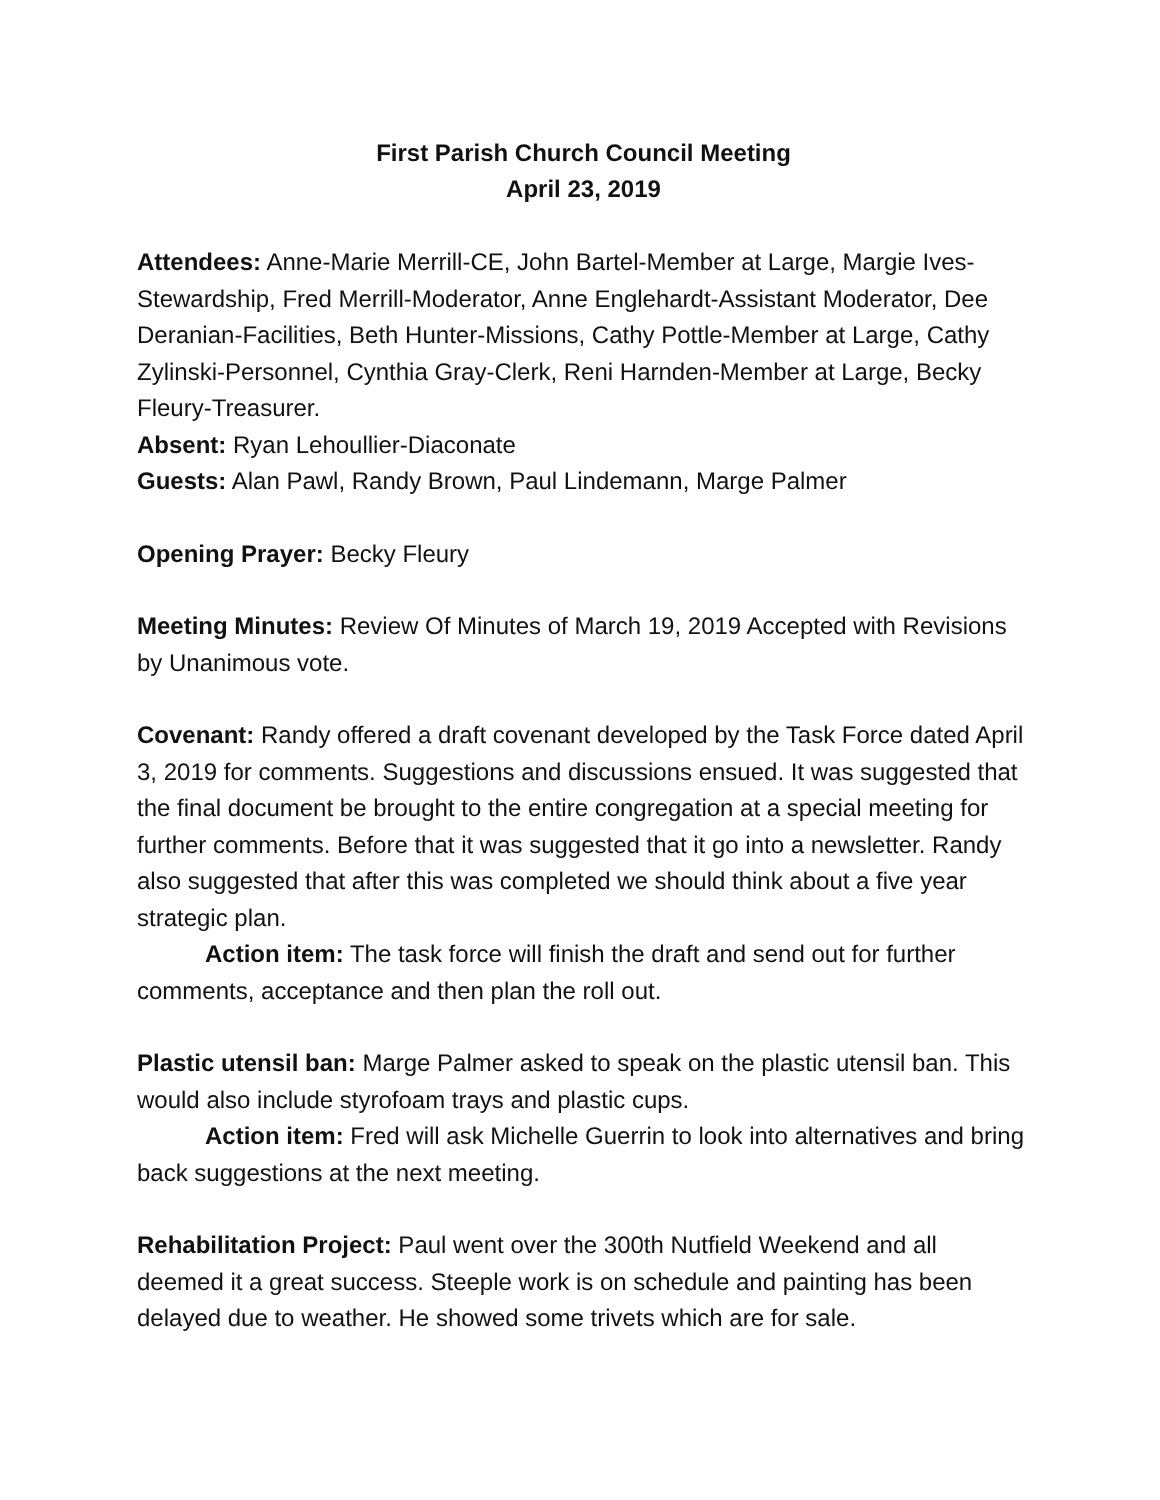First Parish Church Council Meeting
April 23, 2019
Attendees: Anne-Marie Merrill-CE, John Bartel-Member at Large, Margie Ives-Stewardship, Fred Merrill-Moderator, Anne Englehardt-Assistant Moderator, Dee Deranian-Facilities, Beth Hunter-Missions, Cathy Pottle-Member at Large, Cathy Zylinski-Personnel, Cynthia Gray-Clerk, Reni Harnden-Member at Large, Becky Fleury-Treasurer.
Absent: Ryan Lehoullier-Diaconate
Guests: Alan Pawl, Randy Brown, Paul Lindemann, Marge Palmer
Opening Prayer: Becky Fleury
Meeting Minutes: Review Of Minutes of March 19, 2019 Accepted with Revisions by Unanimous vote.
Covenant: Randy offered a draft covenant developed by the Task Force dated April 3, 2019 for comments. Suggestions and discussions ensued. It was suggested that the final document be brought to the entire congregation at a special meeting for further comments. Before that it was suggested that it go into a newsletter. Randy also suggested that after this was completed we should think about a five year strategic plan.
Action item: The task force will finish the draft and send out for further comments, acceptance and then plan the roll out.
Plastic utensil ban: Marge Palmer asked to speak on the plastic utensil ban. This would also include styrofoam trays and plastic cups.
Action item: Fred will ask Michelle Guerrin to look into alternatives and bring back suggestions at the next meeting.
Rehabilitation Project: Paul went over the 300th Nutfield Weekend and all deemed it a great success. Steeple work is on schedule and painting has been delayed due to weather. He showed some trivets which are for sale.